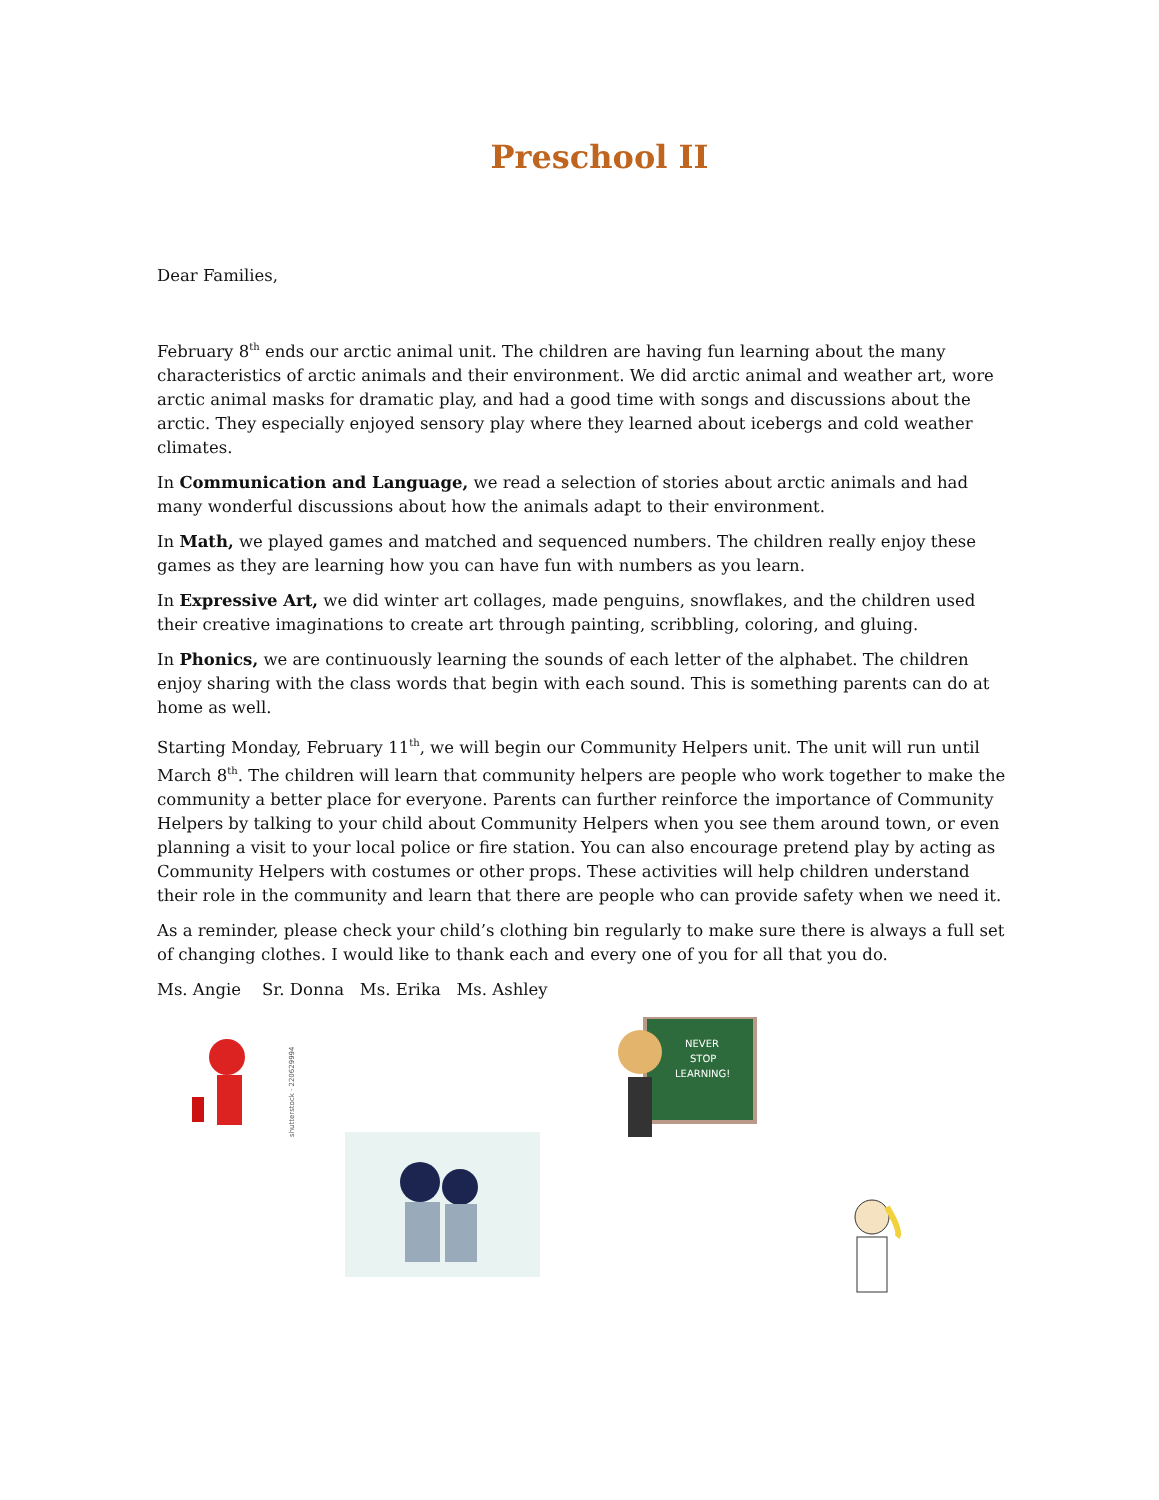Preschool II
Dear Families,
February 8<sup>th</sup> ends our arctic animal unit. The children are having fun learning about the many characteristics of arctic animals and their environment. We did arctic animal and weather art, wore arctic animal masks for dramatic play, and had a good time with songs and discussions about the arctic. They especially enjoyed sensory play where they learned about icebergs and cold weather climates.
In Communication and Language, we read a selection of stories about arctic animals and had many wonderful discussions about how the animals adapt to their environment.
In Math, we played games and matched and sequenced numbers. The children really enjoy these games as they are learning how you can have fun with numbers as you learn.
In Expressive Art, we did winter art collages, made penguins, snowflakes, and the children used their creative imaginations to create art through painting, scribbling, coloring, and gluing.
In Phonics, we are continuously learning the sounds of each letter of the alphabet. The children enjoy sharing with the class words that begin with each sound. This is something parents can do at home as well.
Starting Monday, February 11<sup>th</sup>, we will begin our Community Helpers unit. The unit will run until March 8<sup>th</sup>. The children will learn that community helpers are people who work together to make the community a better place for everyone. Parents can further reinforce the importance of Community Helpers by talking to your child about Community Helpers when you see them around town, or even planning a visit to your local police or fire station. You can also encourage pretend play by acting as Community Helpers with costumes or other props. These activities will help children understand their role in the community and learn that there are people who can provide safety when we need it.
As a reminder, please check your child’s clothing bin regularly to make sure there is always a full set of changing clothes. I would like to thank each and every one of you for all that you do.
Ms. Angie Sr. Donna Ms. Erika Ms. Ashley
shutterstock · 220629994
NEVER
STOP
LEARNING!